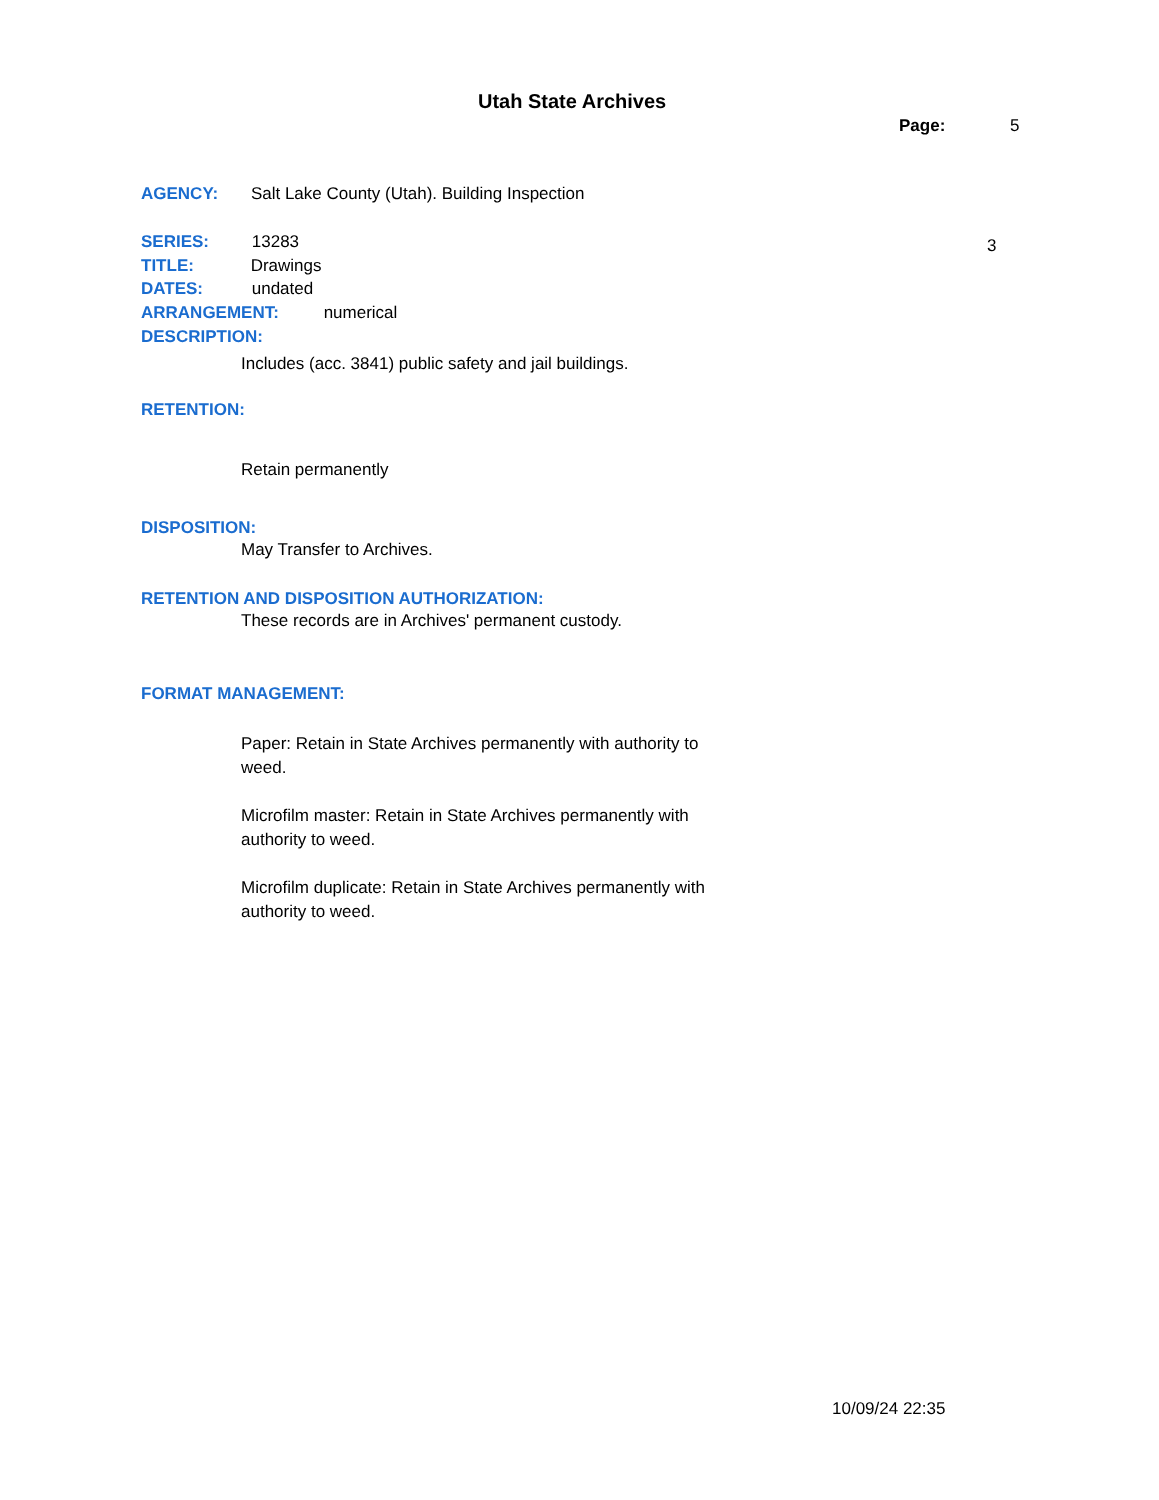Utah State Archives
Page: 5
AGENCY: Salt Lake County (Utah). Building Inspection
SERIES: 13283 3
TITLE: Drawings
DATES: undated
ARRANGEMENT: numerical
DESCRIPTION:
Includes (acc. 3841) public safety and jail buildings.
RETENTION:
Retain permanently
DISPOSITION:
May Transfer to Archives.
RETENTION AND DISPOSITION AUTHORIZATION:
These records are in Archives' permanent custody.
FORMAT MANAGEMENT:
Paper: Retain in State Archives permanently with authority to weed.
Microfilm master: Retain in State Archives permanently with authority to weed.
Microfilm duplicate: Retain in State Archives permanently with authority to weed.
10/09/24 22:35